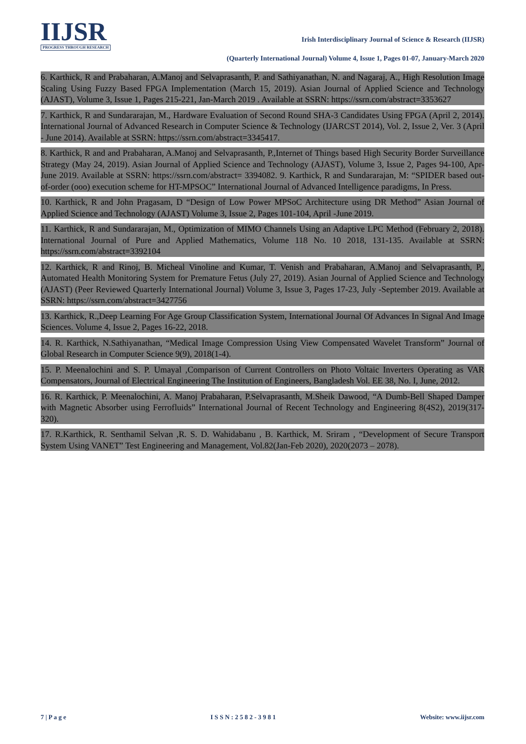IIJSR
PROGRESS THROUGH RESEARCH
Irish Interdisciplinary Journal of Science & Research (IIJSR)
(Quarterly International Journal) Volume 4, Issue 1, Pages 01-07, January-March 2020
6. Karthick, R and Prabaharan, A.Manoj and Selvaprasanth, P. and Sathiyanathan, N. and Nagaraj, A., High Resolution Image Scaling Using Fuzzy Based FPGA Implementation (March 15, 2019). Asian Journal of Applied Science and Technology (AJAST), Volume 3, Issue 1, Pages 215-221, Jan-March 2019 . Available at SSRN: https://ssrn.com/abstract=3353627
7. Karthick, R and Sundararajan, M., Hardware Evaluation of Second Round SHA-3 Candidates Using FPGA (April 2, 2014). International Journal of Advanced Research in Computer Science & Technology (IJARCST 2014), Vol. 2, Issue 2, Ver. 3 (April - June 2014). Available at SSRN: https://ssrn.com/abstract=3345417.
8. Karthick, R and and Prabaharan, A.Manoj and Selvaprasanth, P.,Internet of Things based High Security Border Surveillance Strategy (May 24, 2019). Asian Journal of Applied Science and Technology (AJAST), Volume 3, Issue 2, Pages 94-100, Apr-June 2019. Available at SSRN: https://ssrn.com/abstract= 3394082. 9. Karthick, R and Sundararajan, M: “SPIDER based out-of-order (ooo) execution scheme for HT-MPSOC” International Journal of Advanced Intelligence paradigms, In Press.
10. Karthick, R and John Pragasam, D “Design of Low Power MPSoC Architecture using DR Method” Asian Journal of Applied Science and Technology (AJAST) Volume 3, Issue 2, Pages 101-104, April -June 2019.
11. Karthick, R and Sundararajan, M., Optimization of MIMO Channels Using an Adaptive LPC Method (February 2, 2018). International Journal of Pure and Applied Mathematics, Volume 118 No. 10 2018, 131-135. Available at SSRN: https://ssrn.com/abstract=3392104
12. Karthick, R and Rinoj, B. Micheal Vinoline and Kumar, T. Venish and Prabaharan, A.Manoj and Selvaprasanth, P., Automated Health Monitoring System for Premature Fetus (July 27, 2019). Asian Journal of Applied Science and Technology (AJAST) (Peer Reviewed Quarterly International Journal) Volume 3, Issue 3, Pages 17-23, July -September 2019. Available at SSRN: https://ssrn.com/abstract=3427756
13. Karthick, R.,Deep Learning For Age Group Classification System, International Journal Of Advances In Signal And Image Sciences. Volume 4, Issue 2, Pages 16-22, 2018.
14. R. Karthick, N.Sathiyanathan, “Medical Image Compression Using View Compensated Wavelet Transform” Journal of Global Research in Computer Science 9(9), 2018(1-4).
15. P. Meenalochini and S. P. Umayal ,Comparison of Current Controllers on Photo Voltaic Inverters Operating as VAR Compensators, Journal of Electrical Engineering The Institution of Engineers, Bangladesh Vol. EE 38, No. I, June, 2012.
16. R. Karthick, P. Meenalochini, A. Manoj Prabaharan, P.Selvaprasanth, M.Sheik Dawood, “A Dumb-Bell Shaped Damper with Magnetic Absorber using Ferrofluids” International Journal of Recent Technology and Engineering 8(4S2), 2019(317-320).
17. R.Karthick, R. Senthamil Selvan ,R. S. D. Wahidabanu , B. Karthick, M. Sriram , “Development of Secure Transport System Using VANET” Test Engineering and Management, Vol.82(Jan-Feb 2020), 2020(2073 – 2078).
7 | P a g e I S S N : 2 5 8 2 - 3 9 8 1 Website: www.iijsr.com